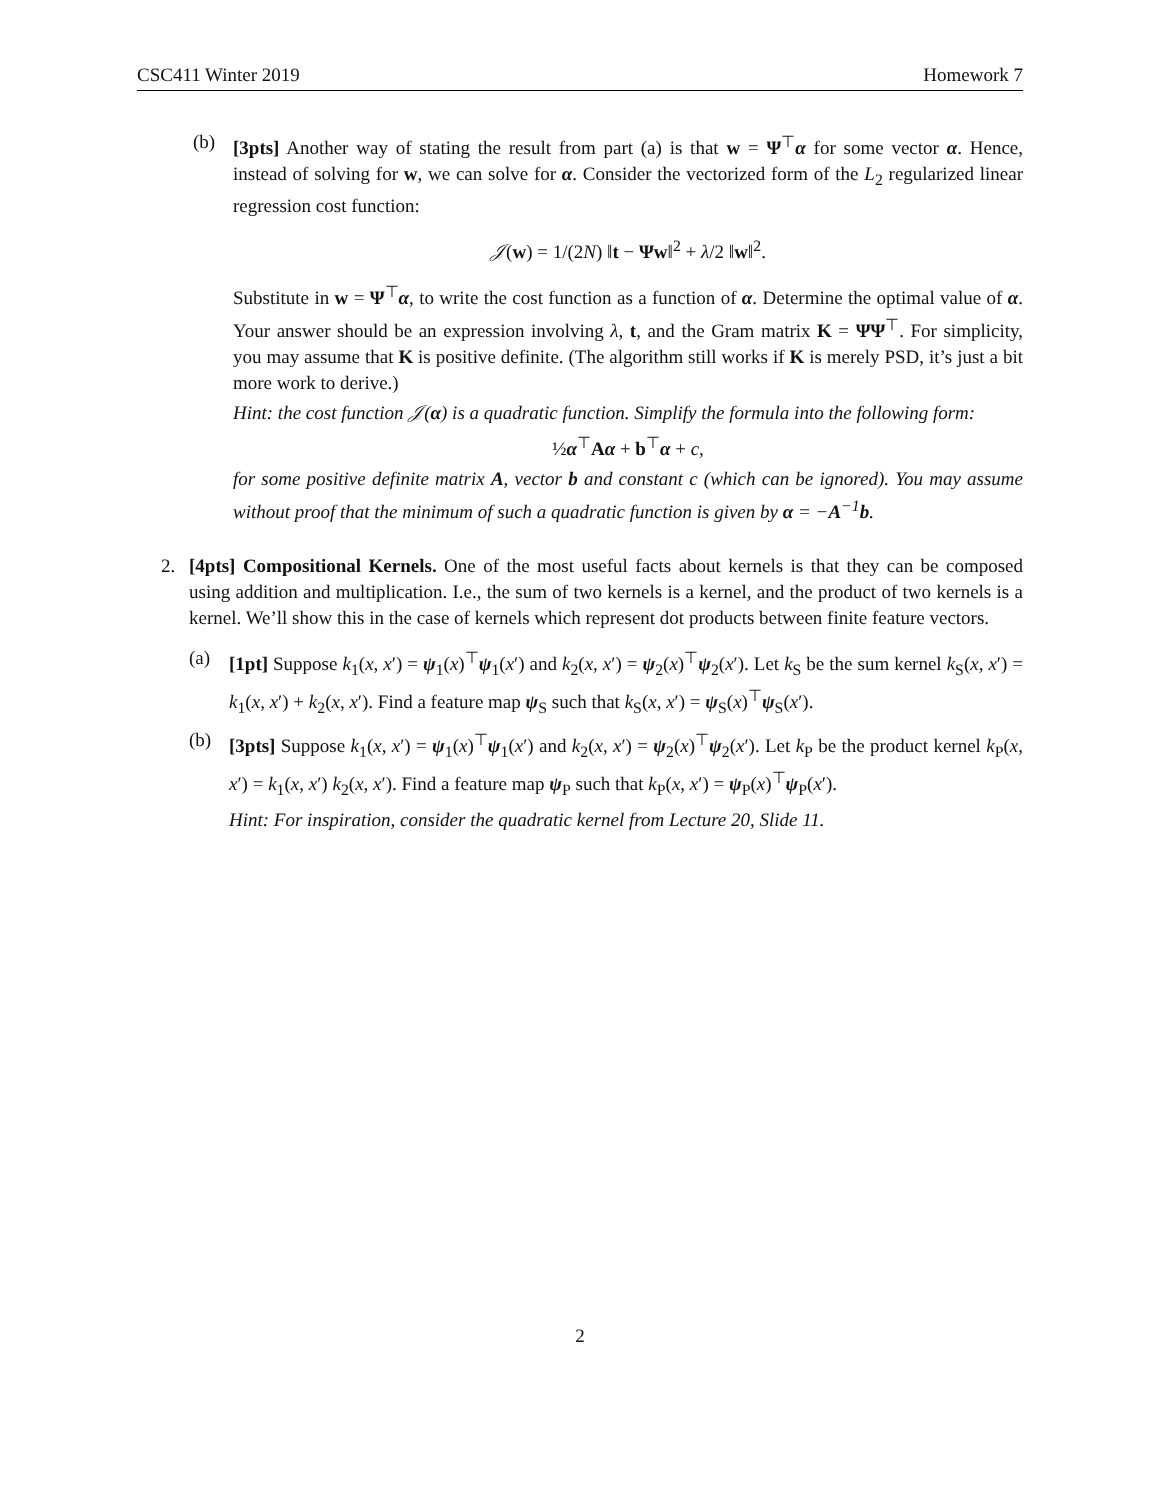CSC411 Winter 2019 Homework 7
(b) [3pts] Another way of stating the result from part (a) is that w = Ψ<sup>⊤</sup>α for some vector α. Hence, instead of solving for w, we can solve for α. Consider the vectorized form of the L<sub>2</sub> regularized linear regression cost function:
𝒥(w) = 1/(2N) ‖t − Ψw‖<sup>2</sup> + λ/2 ‖w‖<sup>2</sup>.
Substitute in w = Ψ<sup>⊤</sup>α, to write the cost function as a function of α. Determine the optimal value of α. Your answer should be an expression involving λ, t, and the Gram matrix K = ΨΨ<sup>⊤</sup>. For simplicity, you may assume that K is positive definite. (The algorithm still works if K is merely PSD, it’s just a bit more work to derive.)
Hint: the cost function 𝒥(α) is a quadratic function. Simplify the formula into the following form:
½α<sup>⊤</sup>Aα + b<sup>⊤</sup>α + c,
for some positive definite matrix A, vector b and constant c (which can be ignored). You may assume without proof that the minimum of such a quadratic function is given by α = −A<sup>−1</sup>b.
2. [4pts] Compositional Kernels. One of the most useful facts about kernels is that they can be composed using addition and multiplication. I.e., the sum of two kernels is a kernel, and the product of two kernels is a kernel. We’ll show this in the case of kernels which represent dot products between finite feature vectors.
(a) [1pt] Suppose k<sub>1</sub>(x, x′) = ψ<sub>1</sub>(x)<sup>⊤</sup>ψ<sub>1</sub>(x′) and k<sub>2</sub>(x, x′) = ψ<sub>2</sub>(x)<sup>⊤</sup>ψ<sub>2</sub>(x′). Let k<sub>S</sub> be the sum kernel k<sub>S</sub>(x, x′) = k<sub>1</sub>(x, x′) + k<sub>2</sub>(x, x′). Find a feature map ψ<sub>S</sub> such that k<sub>S</sub>(x, x′) = ψ<sub>S</sub>(x)<sup>⊤</sup>ψ<sub>S</sub>(x′).
(b) [3pts] Suppose k<sub>1</sub>(x, x′) = ψ<sub>1</sub>(x)<sup>⊤</sup>ψ<sub>1</sub>(x′) and k<sub>2</sub>(x, x′) = ψ<sub>2</sub>(x)<sup>⊤</sup>ψ<sub>2</sub>(x′). Let k<sub>P</sub> be the product kernel k<sub>P</sub>(x, x′) = k<sub>1</sub>(x, x′) k<sub>2</sub>(x, x′). Find a feature map ψ<sub>P</sub> such that k<sub>P</sub>(x, x′) = ψ<sub>P</sub>(x)<sup>⊤</sup>ψ<sub>P</sub>(x′).
Hint: For inspiration, consider the quadratic kernel from Lecture 20, Slide 11.
2